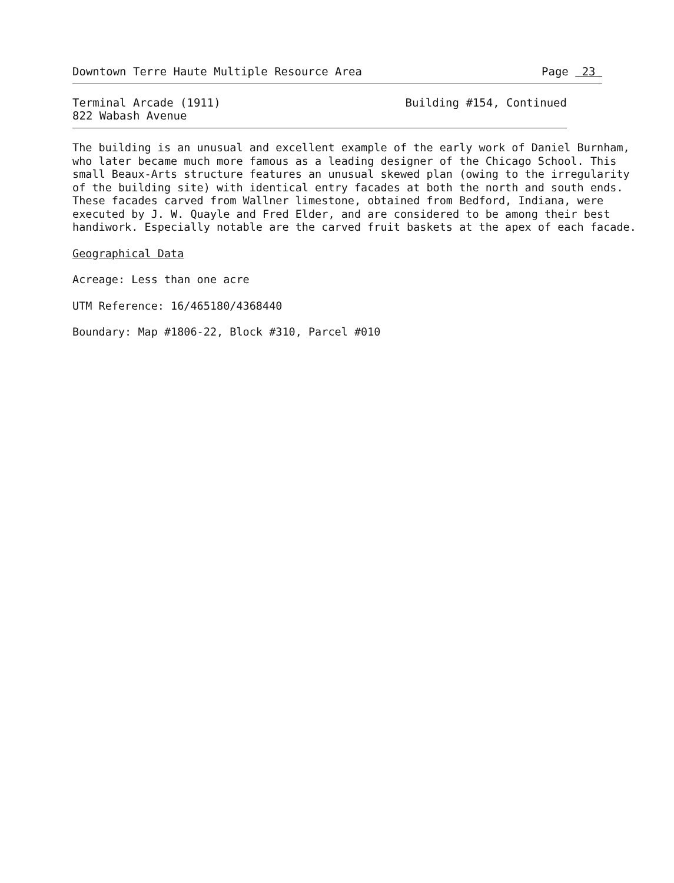Downtown Terre Haute Multiple Resource Area Page 23
Terminal Arcade (1911)
822 Wabash Avenue Building #154, Continued
The building is an unusual and excellent example of the early work of Daniel Burnham,
who later became much more famous as a leading designer of the Chicago School. This
small Beaux-Arts structure features an unusual skewed plan (owing to the irregularity
of the building site) with identical entry facades at both the north and south ends.
These facades carved from Wallner limestone, obtained from Bedford, Indiana, were
executed by J. W. Quayle and Fred Elder, and are considered to be among their best
handiwork. Especially notable are the carved fruit baskets at the apex of each facade.
Geographical Data
Acreage: Less than one acre
UTM Reference: 16/465180/4368440
Boundary: Map #1806-22, Block #310, Parcel #010